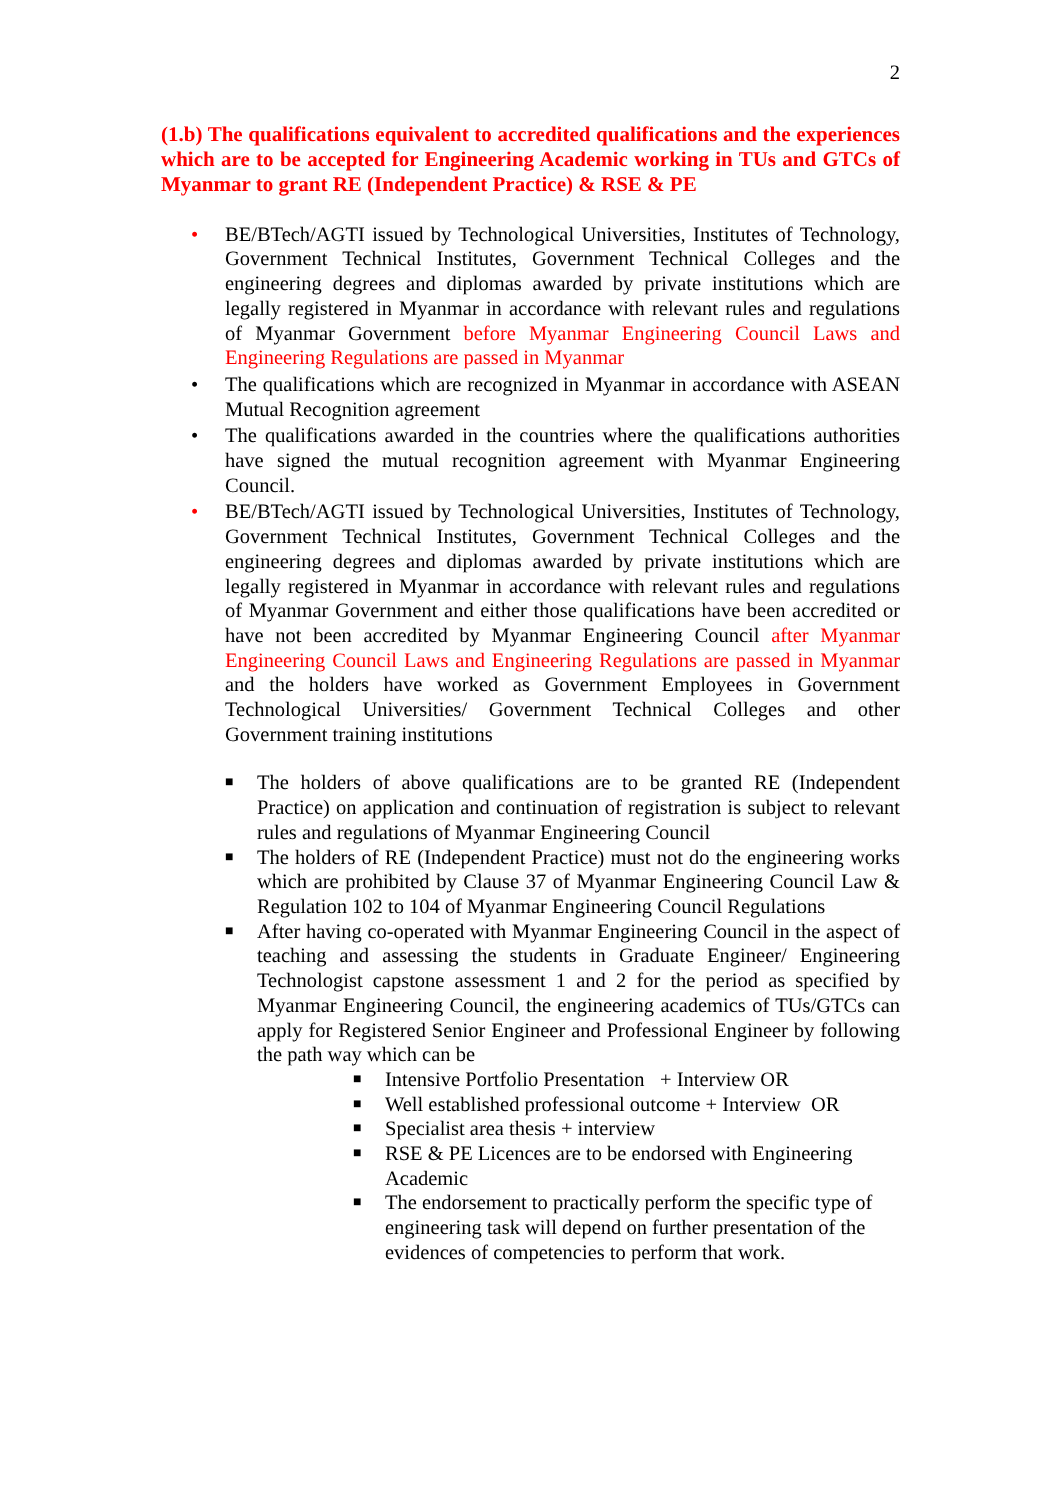2
(1.b) The qualifications equivalent to accredited qualifications and the experiences which are to be accepted for Engineering Academic working in TUs and GTCs of Myanmar to grant RE (Independent Practice) & RSE & PE
• BE/BTech/AGTI issued by Technological Universities, Institutes of Technology, Government Technical Institutes, Government Technical Colleges and the engineering degrees and diplomas awarded by private institutions which are legally registered in Myanmar in accordance with relevant rules and regulations of Myanmar Government before Myanmar Engineering Council Laws and Engineering Regulations are passed in Myanmar
• The qualifications which are recognized in Myanmar in accordance with ASEAN Mutual Recognition agreement
• The qualifications awarded in the countries where the qualifications authorities have signed the mutual recognition agreement with Myanmar Engineering Council.
• BE/BTech/AGTI issued by Technological Universities, Institutes of Technology, Government Technical Institutes, Government Technical Colleges and the engineering degrees and diplomas awarded by private institutions which are legally registered in Myanmar in accordance with relevant rules and regulations of Myanmar Government and either those qualifications have been accredited or have not been accredited by Myanmar Engineering Council after Myanmar Engineering Council Laws and Engineering Regulations are passed in Myanmar and the holders have worked as Government Employees in Government Technological Universities/ Government Technical Colleges and other Government training institutions
■ The holders of above qualifications are to be granted RE (Independent Practice) on application and continuation of registration is subject to relevant rules and regulations of Myanmar Engineering Council
■ The holders of RE (Independent Practice) must not do the engineering works which are prohibited by Clause 37 of Myanmar Engineering Council Law & Regulation 102 to 104 of Myanmar Engineering Council Regulations
■ After having co-operated with Myanmar Engineering Council in the aspect of teaching and assessing the students in Graduate Engineer/ Engineering Technologist capstone assessment 1 and 2 for the period as specified by Myanmar Engineering Council, the engineering academics of TUs/GTCs can apply for Registered Senior Engineer and Professional Engineer by following the path way which can be
■ Intensive Portfolio Presentation + Interview OR
■ Well established professional outcome + Interview OR
■ Specialist area thesis + interview
■ RSE & PE Licences are to be endorsed with Engineering Academic
■ The endorsement to practically perform the specific type of engineering task will depend on further presentation of the evidences of competencies to perform that work.